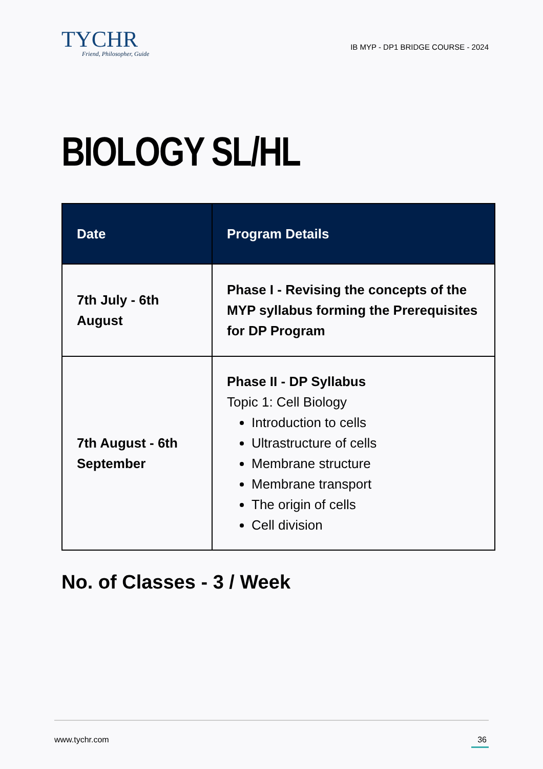TYCHR
Friend, Philosopher, Guide
IB MYP - DP1 BRIDGE COURSE - 2024
BIOLOGY SL/HL
| Date | Program Details |
| --- | --- |
| 7th July - 6th August | Phase I - Revising the concepts of the MYP syllabus forming the Prerequisites for DP Program |
| 7th August - 6th September | Phase II - DP Syllabus Topic 1: Cell Biology Introduction to cells Ultrastructure of cells Membrane structure Membrane transport The origin of cells Cell division |
No. of Classes - 3 / Week
www.tychr.com 36